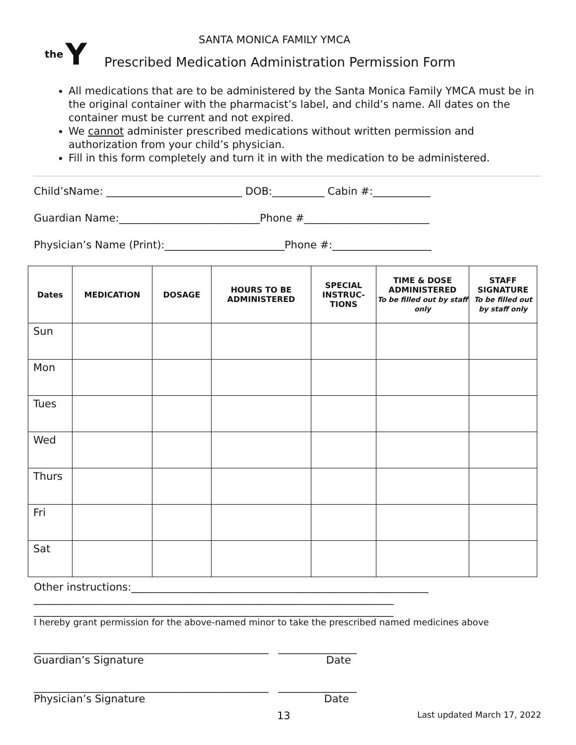the Y
SANTA MONICA FAMILY YMCA
Prescribed Medication Administration Permission Form
All medications that are to be administered by the Santa Monica Family YMCA must be in the original container with the pharmacist’s label, and child’s name. All dates on the container must be current and not expired.
We cannot administer prescribed medications without written permission and authorization from your child’s physician.
Fill in this form completely and turn it in with the medication to be administered.
Child’sName: __________________________ DOB:__________ Cabin #:___________
Guardian Name:___________________________Phone #________________________
Physician’s Name (Print):_______________________Phone #:___________________
| Dates | MEDICATION | DOSAGE | HOURS TO BE ADMINISTERED | SPECIAL INSTRUC-TIONS | TIME & DOSE ADMINISTERED To be filled out by staff only | STAFF SIGNATURE To be filled out by staff only |
| --- | --- | --- | --- | --- | --- | --- |
| Sun | | | | | | |
| Mon | | | | | | |
| Tues | | | | | | |
| Wed | | | | | | |
| Thurs | | | | | | |
| Fri | | | | | | |
| Sat | | | | | | |
Other instructions:_________________________________________________________
_____________________________________________________________________
_____________________________________________________________________
I hereby grant permission for the above-named minor to take the prescribed named medicines above
_____________________________________________ _______________
Guardian’s Signature Date
_____________________________________________ _______________
Physician’s Signature Date
13 Last updated March 17, 2022